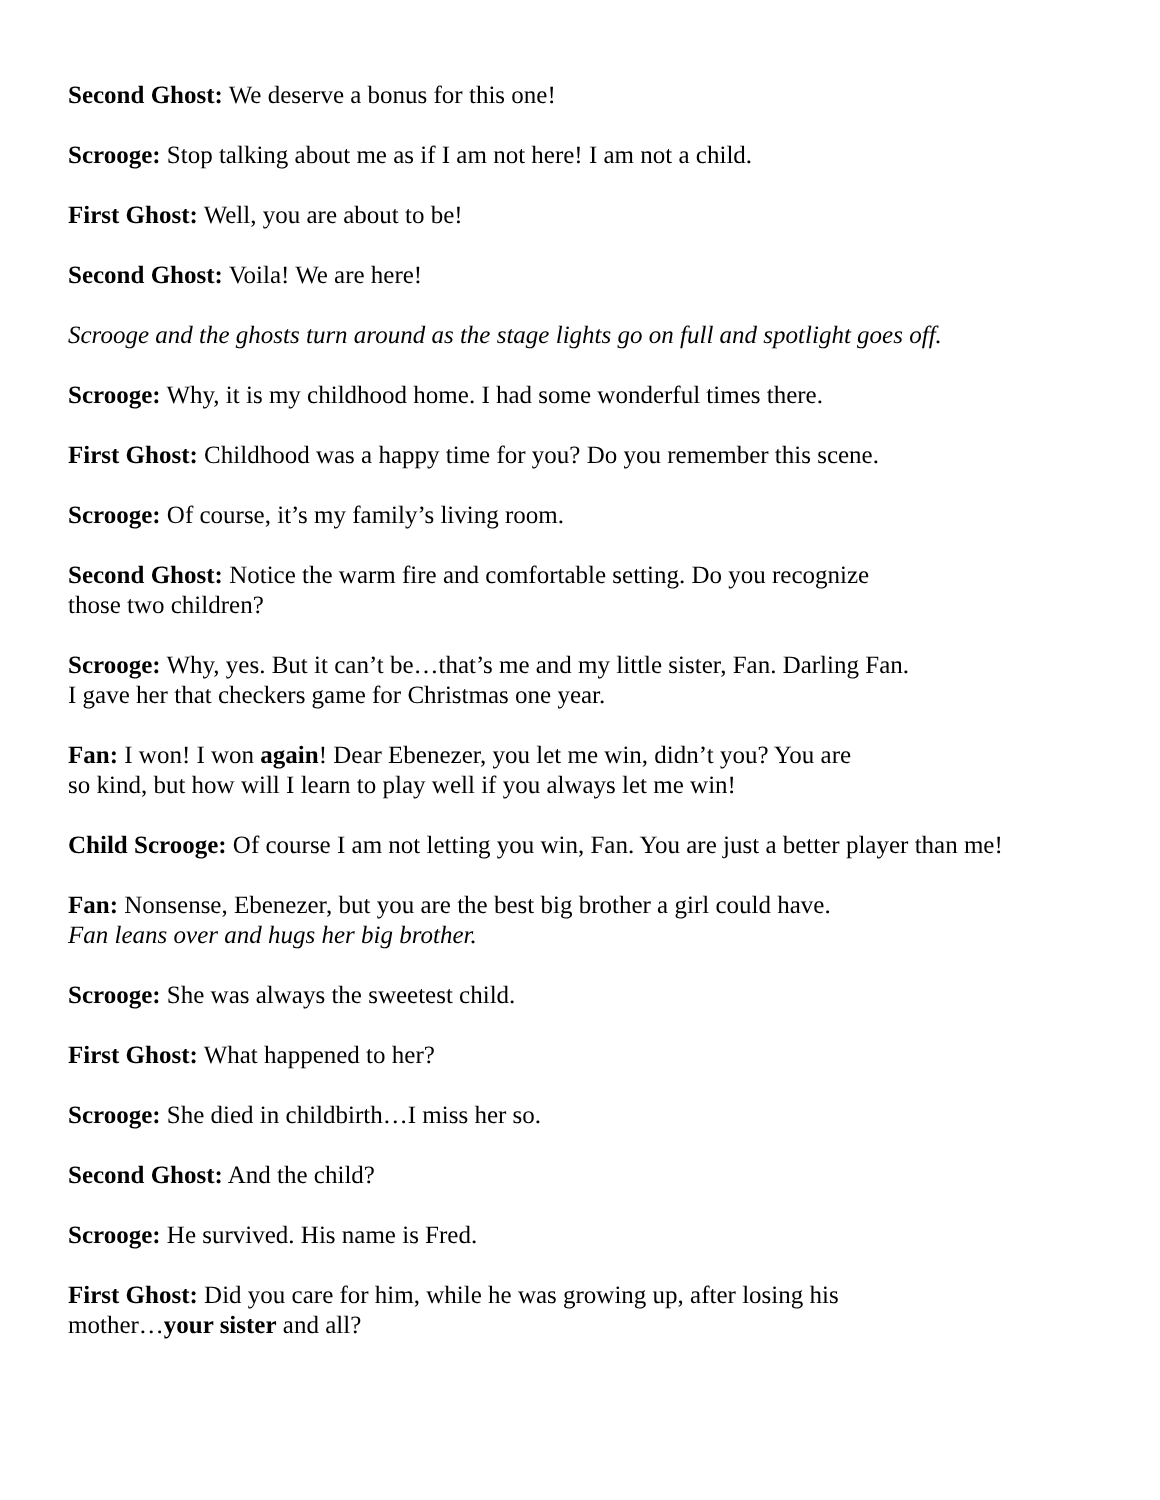Second Ghost: We deserve a bonus for this one!
Scrooge: Stop talking about me as if I am not here! I am not a child.
First Ghost: Well, you are about to be!
Second Ghost: Voila! We are here!
Scrooge and the ghosts turn around as the stage lights go on full and spotlight goes off.
Scrooge: Why, it is my childhood home. I had some wonderful times there.
First Ghost: Childhood was a happy time for you? Do you remember this scene.
Scrooge: Of course, it’s my family’s living room.
Second Ghost: Notice the warm fire and comfortable setting. Do you recognize
those two children?
Scrooge: Why, yes. But it can’t be…that’s me and my little sister, Fan. Darling Fan.
I gave her that checkers game for Christmas one year.
Fan: I won! I won again! Dear Ebenezer, you let me win, didn’t you? You are
so kind, but how will I learn to play well if you always let me win!
Child Scrooge: Of course I am not letting you win, Fan. You are just a better player than me!
Fan: Nonsense, Ebenezer, but you are the best big brother a girl could have.
Fan leans over and hugs her big brother.
Scrooge: She was always the sweetest child.
First Ghost: What happened to her?
Scrooge: She died in childbirth…I miss her so.
Second Ghost: And the child?
Scrooge: He survived. His name is Fred.
First Ghost: Did you care for him, while he was growing up, after losing his
mother…your sister and all?